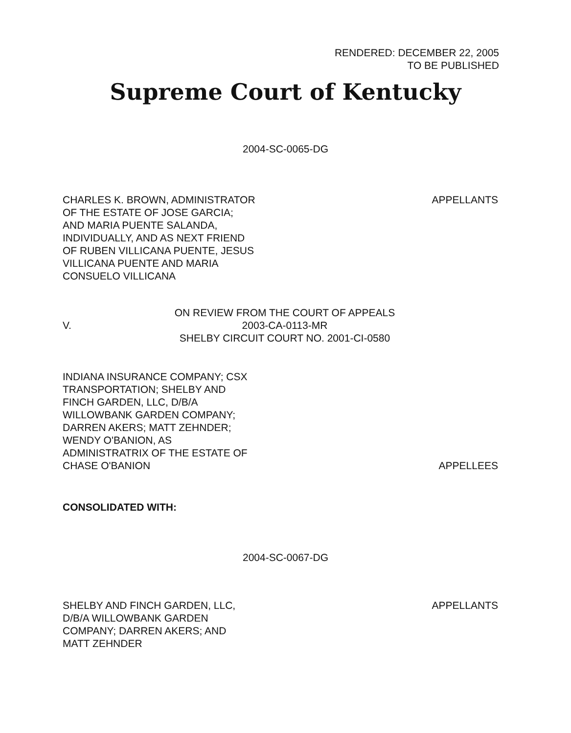RENDERED: DECEMBER 22, 2005
TO BE PUBLISHED
Supreme Court of Kentucky
2004-SC-0065-DG
CHARLES K. BROWN, ADMINISTRATOR
OF THE ESTATE OF JOSE GARCIA;
AND MARIA PUENTE SALANDA,
INDIVIDUALLY, AND AS NEXT FRIEND
OF RUBEN VILLICANA PUENTE, JESUS
VILLICANA PUENTE AND MARIA
CONSUELO VILLICANA
APPELLANTS
V.
ON REVIEW FROM THE COURT OF APPEALS
2003-CA-0113-MR
SHELBY CIRCUIT COURT NO. 2001-CI-0580
INDIANA INSURANCE COMPANY; CSX
TRANSPORTATION; SHELBY AND
FINCH GARDEN, LLC, D/B/A
WILLOWBANK GARDEN COMPANY;
DARREN AKERS; MATT ZEHNDER;
WENDY O'BANION, AS
ADMINISTRATRIX OF THE ESTATE OF
CHASE O'BANION
APPELLEES
CONSOLIDATED WITH:
2004-SC-0067-DG
SHELBY AND FINCH GARDEN, LLC,
D/B/A WILLOWBANK GARDEN
COMPANY; DARREN AKERS; AND
MATT ZEHNDER
APPELLANTS